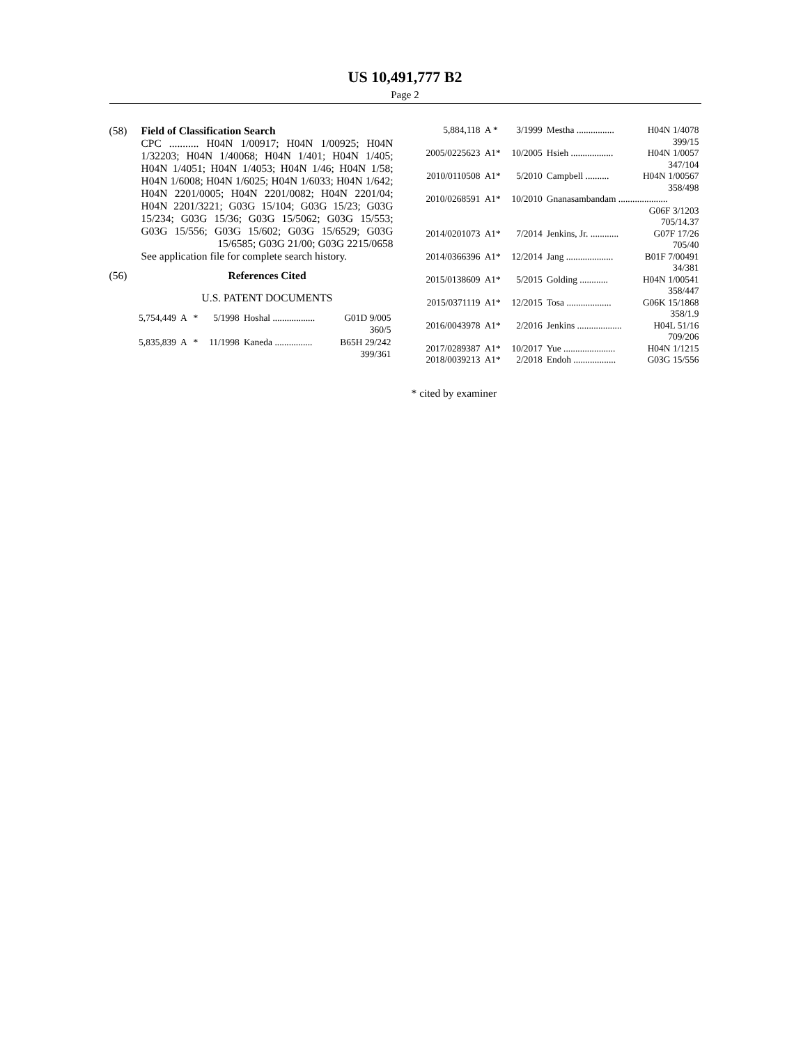US 10,491,777 B2
Page 2
(58) Field of Classification Search
CPC ........... H04N 1/00917; H04N 1/00925; H04N 1/32203; H04N 1/40068; H04N 1/401; H04N 1/405; H04N 1/4051; H04N 1/4053; H04N 1/46; H04N 1/58; H04N 1/6008; H04N 1/6025; H04N 1/6033; H04N 1/642; H04N 2201/0005; H04N 2201/0082; H04N 2201/04; H04N 2201/3221; G03G 15/104; G03G 15/23; G03G 15/234; G03G 15/36; G03G 15/5062; G03G 15/553; G03G 15/556; G03G 15/602; G03G 15/6529; G03G 15/6585; G03G 21/00; G03G 2215/0658
See application file for complete search history.
(56) References Cited
U.S. PATENT DOCUMENTS
| 5,754,449 | A | * | 5/1998 | Hoshal .................. | G01D 9/005 |
| 360/5 | | | | | |
| 5,835,839 | A | * | 11/1998 | Kaneda ................ | B65H 29/242 |
| 399/361 | | | | | |
| 5,884,118 | A * | 3/1999 | Mestha ................ | H04N 1/4078 |
| 399/15 | | | | |
| 2005/0225623 | A1* | 10/2005 | Hsieh .................. | H04N 1/0057 |
| 347/104 | | | | |
| 2010/0110508 | A1* | 5/2010 | Campbell .......... | H04N 1/00567 |
| 358/498 | | | | |
| 2010/0268591 | A1* | 10/2010 | Gnanasambandam ..................... | |
| G06F 3/1203 | | | | |
| 705/14.37 | | | | |
| 2014/0201073 | A1* | 7/2014 | Jenkins, Jr. ............ | G07F 17/26 |
| 705/40 | | | | |
| 2014/0366396 | A1* | 12/2014 | Jang .................... | B01F 7/00491 |
| 34/381 | | | | |
| 2015/0138609 | A1* | 5/2015 | Golding ............ | H04N 1/00541 |
| 358/447 | | | | |
| 2015/0371119 | A1* | 12/2015 | Tosa ................... | G06K 15/1868 |
| 358/1.9 | | | | |
| 2016/0043978 | A1* | 2/2016 | Jenkins ................... | H04L 51/16 |
| 709/206 | | | | |
| 2017/0289387 | A1* | 10/2017 | Yue ...................... | H04N 1/1215 |
| 2018/0039213 | A1* | 2/2018 | Endoh .................. | G03G 15/556 |
* cited by examiner